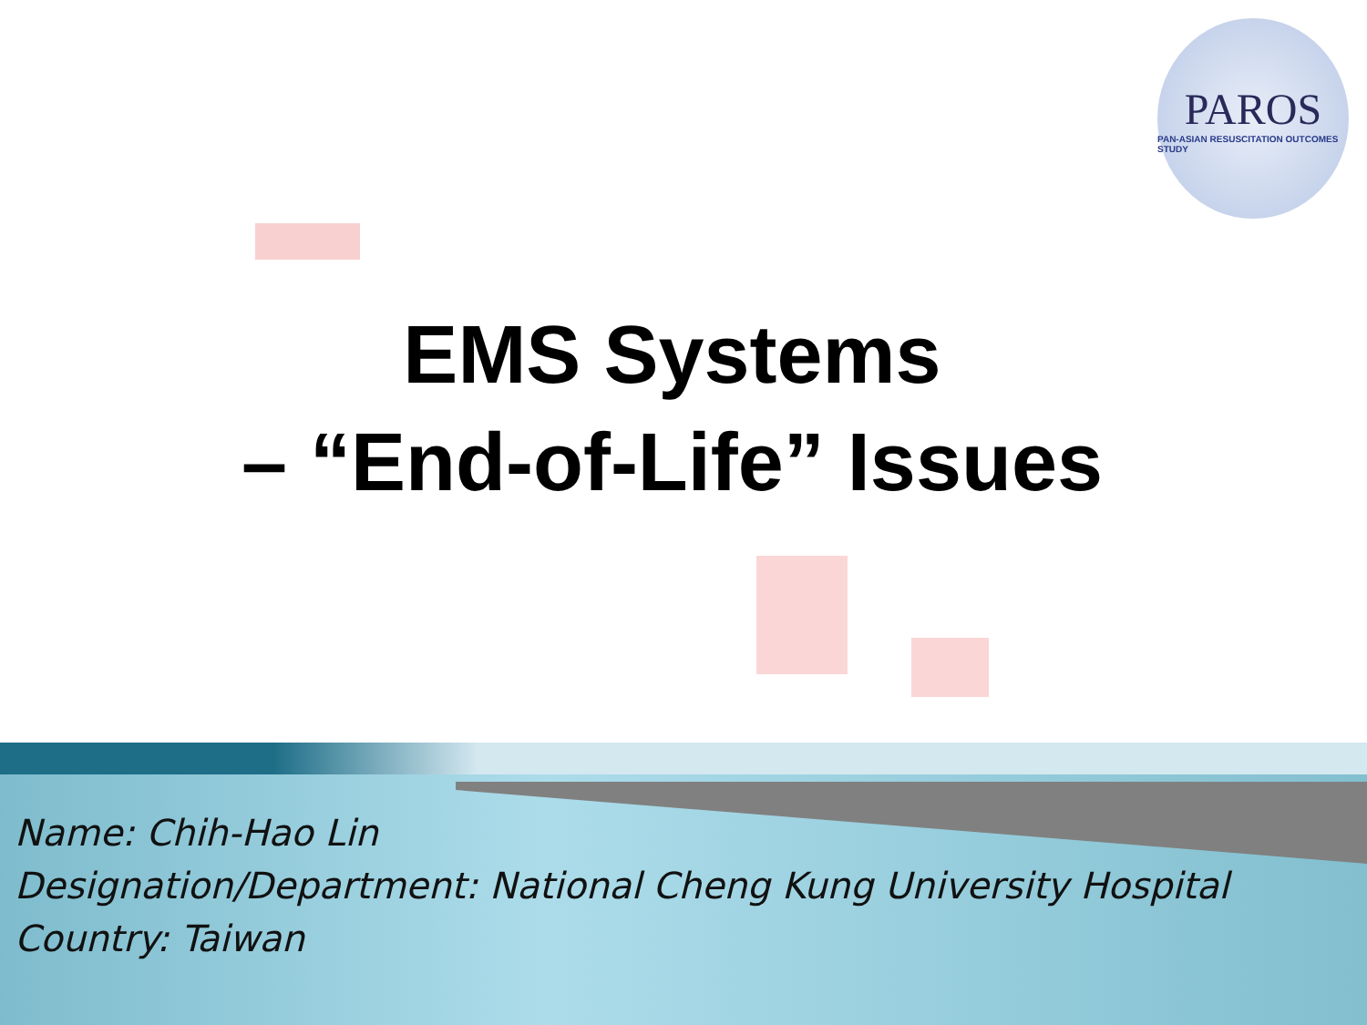PAROS
PAN-ASIAN RESUSCITATION OUTCOMES STUDY
EMS Systems
– “End-of-Life” Issues
Name: Chih-Hao Lin
Designation/Department: National Cheng Kung University Hospital
Country: Taiwan